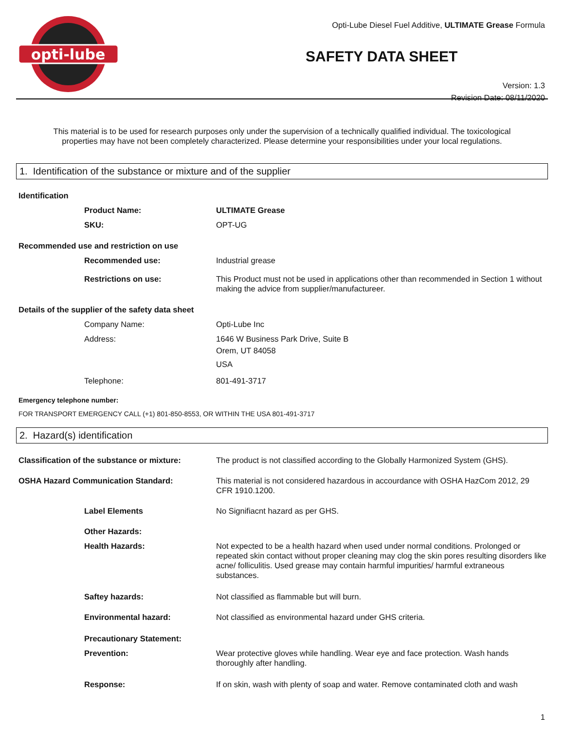opti-lube
Opti-Lube Diesel Fuel Additive, ULTIMATE Grease Formula
SAFETY DATA SHEET
Version: 1.3
Revision Date: 08/11/2020
This material is to be used for research purposes only under the supervision of a technically qualified individual. The toxicological properties may have not been completely characterized. Please determine your responsibilities under your local regulations.
1. Identification of the substance or mixture and of the supplier
Identification
Product Name: ULTIMATE Grease
SKU: OPT-UG
Recommended use and restriction on use
Recommended use: Industrial grease
Restrictions on use: This Product must not be used in applications other than recommended in Section 1 without making the advice from supplier/manufactureer.
Details of the supplier of the safety data sheet
Company Name: Opti-Lube Inc
Address: 1646 W Business Park Drive, Suite B
Orem, UT 84058
USA
Telephone: 801-491-3717
Emergency telephone number:
FOR TRANSPORT EMERGENCY CALL (+1) 801-850-8553, OR WITHIN THE USA 801-491-3717
2. Hazard(s) identification
Classification of the substance or mixture:
The product is not classified according to the Globally Harmonized System (GHS).
OSHA Hazard Communication Standard: This material is not considered hazardous in accourdance with OSHA HazCom 2012, 29 CFR 1910.1200.
Label Elements No Signifiacnt hazard as per GHS.
Other Hazards:
Health Hazards: Not expected to be a health hazard when used under normal conditions. Prolonged or repeated skin contact without proper cleaning may clog the skin pores resulting disorders like acne/ folliculitis. Used grease may contain harmful impurities/ harmful extraneous substances.
Saftey hazards: Not classified as flammable but will burn.
Environmental hazard: Not classified as environmental hazard under GHS criteria.
Precautionary Statement:
Prevention: Wear protective gloves while handling. Wear eye and face protection. Wash hands thoroughly after handling.
Response: If on skin, wash with plenty of soap and water. Remove contaminated cloth and wash
1